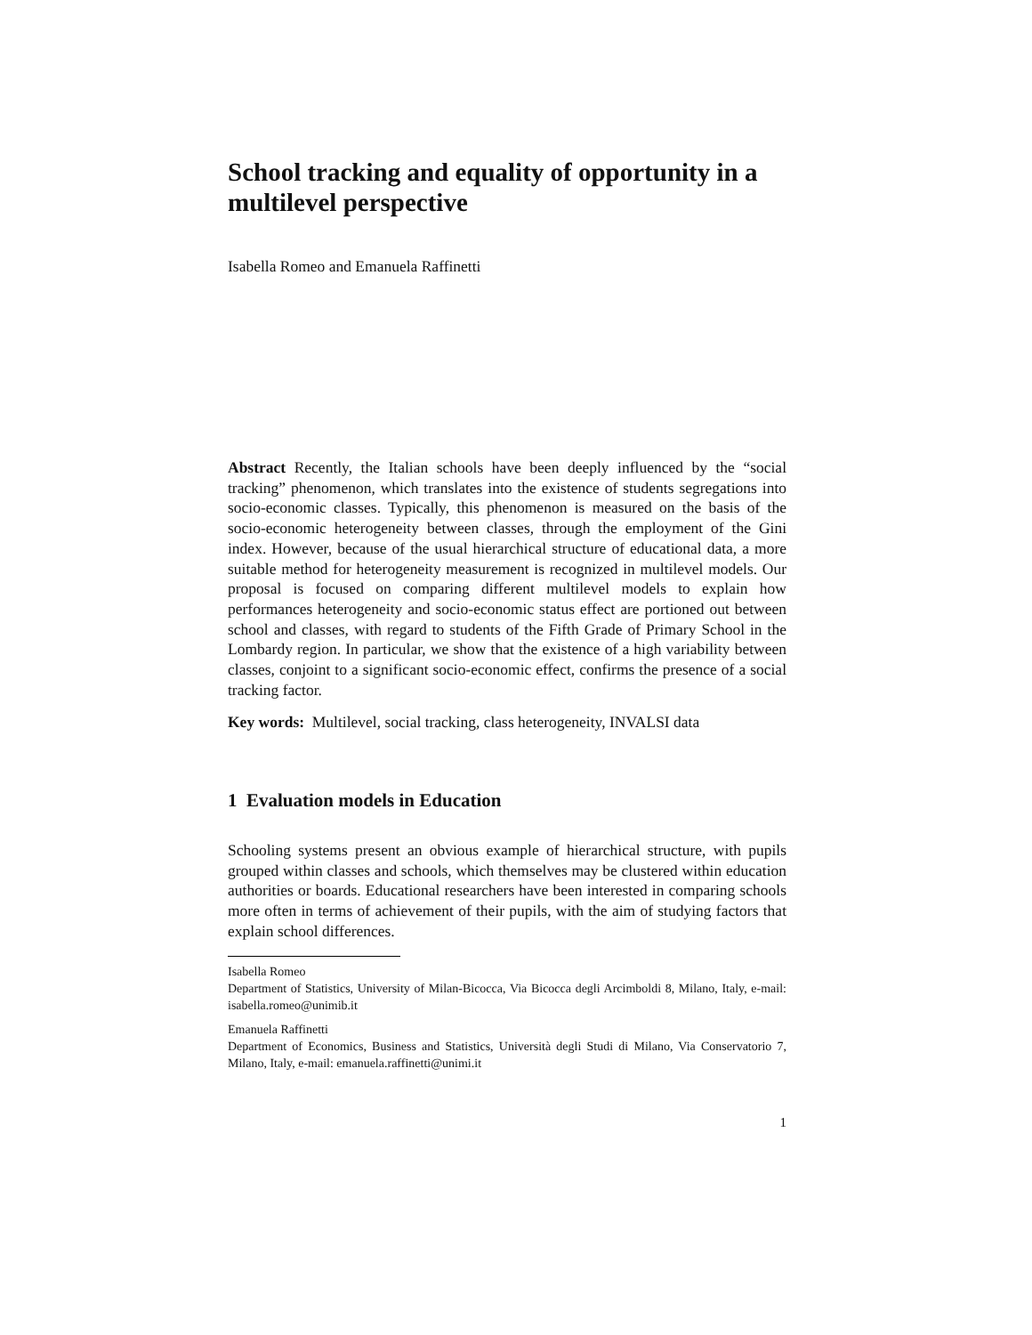School tracking and equality of opportunity in a multilevel perspective
Isabella Romeo and Emanuela Raffinetti
Abstract Recently, the Italian schools have been deeply influenced by the “social tracking” phenomenon, which translates into the existence of students segregations into socio-economic classes. Typically, this phenomenon is measured on the basis of the socio-economic heterogeneity between classes, through the employment of the Gini index. However, because of the usual hierarchical structure of educational data, a more suitable method for heterogeneity measurement is recognized in multilevel models. Our proposal is focused on comparing different multilevel models to explain how performances heterogeneity and socio-economic status effect are portioned out between school and classes, with regard to students of the Fifth Grade of Primary School in the Lombardy region. In particular, we show that the existence of a high variability between classes, conjoint to a significant socio-economic effect, confirms the presence of a social tracking factor.
Key words: Multilevel, social tracking, class heterogeneity, INVALSI data
1 Evaluation models in Education
Schooling systems present an obvious example of hierarchical structure, with pupils grouped within classes and schools, which themselves may be clustered within education authorities or boards. Educational researchers have been interested in comparing schools more often in terms of achievement of their pupils, with the aim of studying factors that explain school differences.
Isabella Romeo
Department of Statistics, University of Milan-Bicocca, Via Bicocca degli Arcimboldi 8, Milano, Italy, e-mail: isabella.romeo@unimib.it
Emanuela Raffinetti
Department of Economics, Business and Statistics, Università degli Studi di Milano, Via Conservatorio 7, Milano, Italy, e-mail: emanuela.raffinetti@unimi.it
1